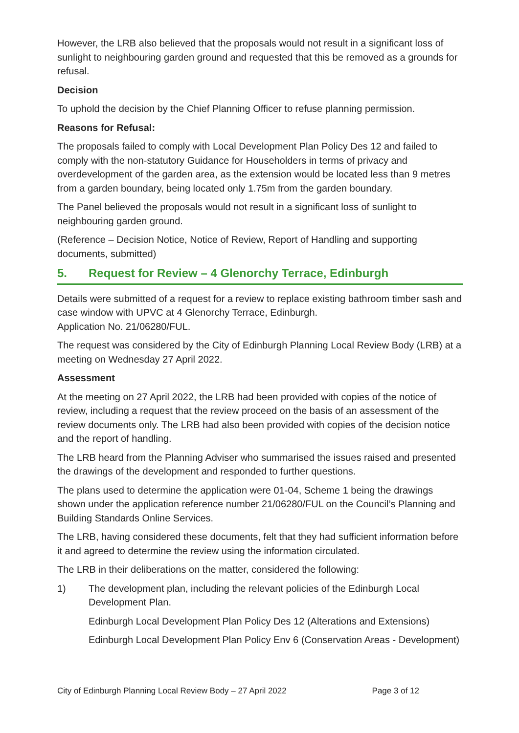However, the LRB also believed that the proposals would not result in a significant loss of sunlight to neighbouring garden ground and requested that this be removed as a grounds for refusal.
Decision
To uphold the decision by the Chief Planning Officer to refuse planning permission.
Reasons for Refusal:
The proposals failed to comply with Local Development Plan Policy Des 12 and failed to comply with the non-statutory Guidance for Householders in terms of privacy and overdevelopment of the garden area, as the extension would be located less than 9 metres from a garden boundary, being located only 1.75m from the garden boundary.
The Panel believed the proposals would not result in a significant loss of sunlight to neighbouring garden ground.
(Reference – Decision Notice, Notice of Review, Report of Handling and supporting documents, submitted)
5. Request for Review – 4 Glenorchy Terrace, Edinburgh
Details were submitted of a request for a review to replace existing bathroom timber sash and case window with UPVC at 4 Glenorchy Terrace, Edinburgh.
Application No. 21/06280/FUL.
The request was considered by the City of Edinburgh Planning Local Review Body (LRB) at a meeting on Wednesday 27 April 2022.
Assessment
At the meeting on 27 April 2022, the LRB had been provided with copies of the notice of review, including a request that the review proceed on the basis of an assessment of the review documents only. The LRB had also been provided with copies of the decision notice and the report of handling.
The LRB heard from the Planning Adviser who summarised the issues raised and presented the drawings of the development and responded to further questions.
The plans used to determine the application were 01-04, Scheme 1 being the drawings shown under the application reference number 21/06280/FUL on the Council’s Planning and Building Standards Online Services.
The LRB, having considered these documents, felt that they had sufficient information before it and agreed to determine the review using the information circulated.
The LRB in their deliberations on the matter, considered the following:
1) The development plan, including the relevant policies of the Edinburgh Local Development Plan.
Edinburgh Local Development Plan Policy Des 12 (Alterations and Extensions)
Edinburgh Local Development Plan Policy Env 6 (Conservation Areas - Development)
City of Edinburgh Planning Local Review Body – 27 April 2022 Page 3 of 12